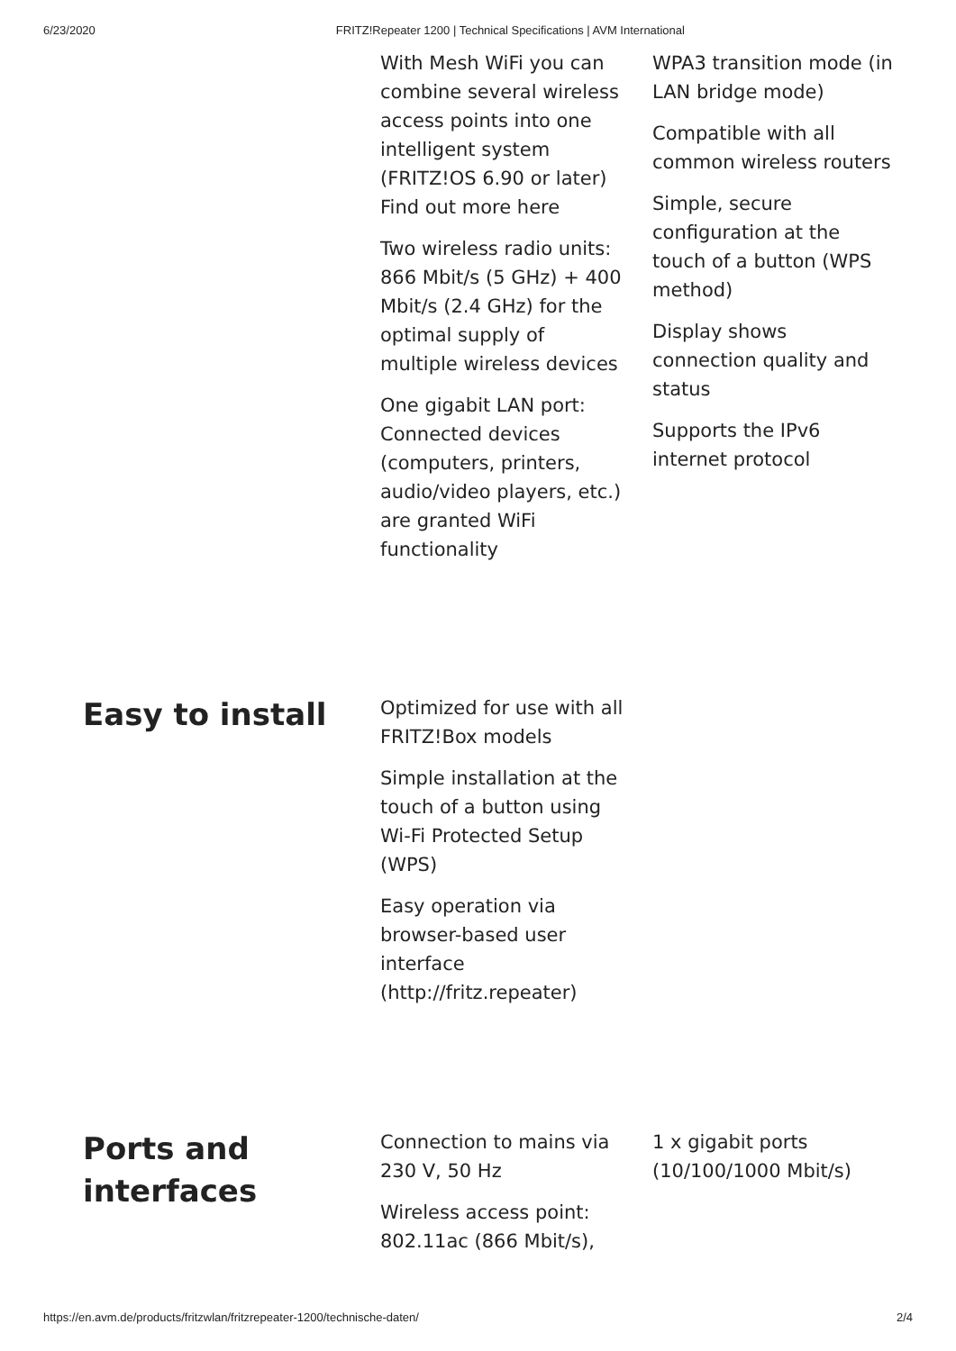6/23/2020 FRITZ!Repeater 1200 | Technical Specifications | AVM International
With Mesh WiFi you can combine several wireless access points into one intelligent system (FRITZ!OS 6.90 or later) Find out more here
Two wireless radio units: 866 Mbit/s (5 GHz) + 400 Mbit/s (2.4 GHz) for the optimal supply of multiple wireless devices
One gigabit LAN port: Connected devices (computers, printers, audio/video players, etc.) are granted WiFi functionality
WPA3 transition mode (in LAN bridge mode)
Compatible with all common wireless routers
Simple, secure configuration at the touch of a button (WPS method)
Display shows connection quality and status
Supports the IPv6 internet protocol
Easy to install
Optimized for use with all FRITZ!Box models
Simple installation at the touch of a button using Wi-Fi Protected Setup (WPS)
Easy operation via browser-based user interface (http://fritz.repeater)
Ports and interfaces
Connection to mains via 230 V, 50 Hz
Wireless access point: 802.11ac (866 Mbit/s),
1 x gigabit ports (10/100/1000 Mbit/s)
https://en.avm.de/products/fritzwlan/fritzrepeater-1200/technische-daten/ 2/4